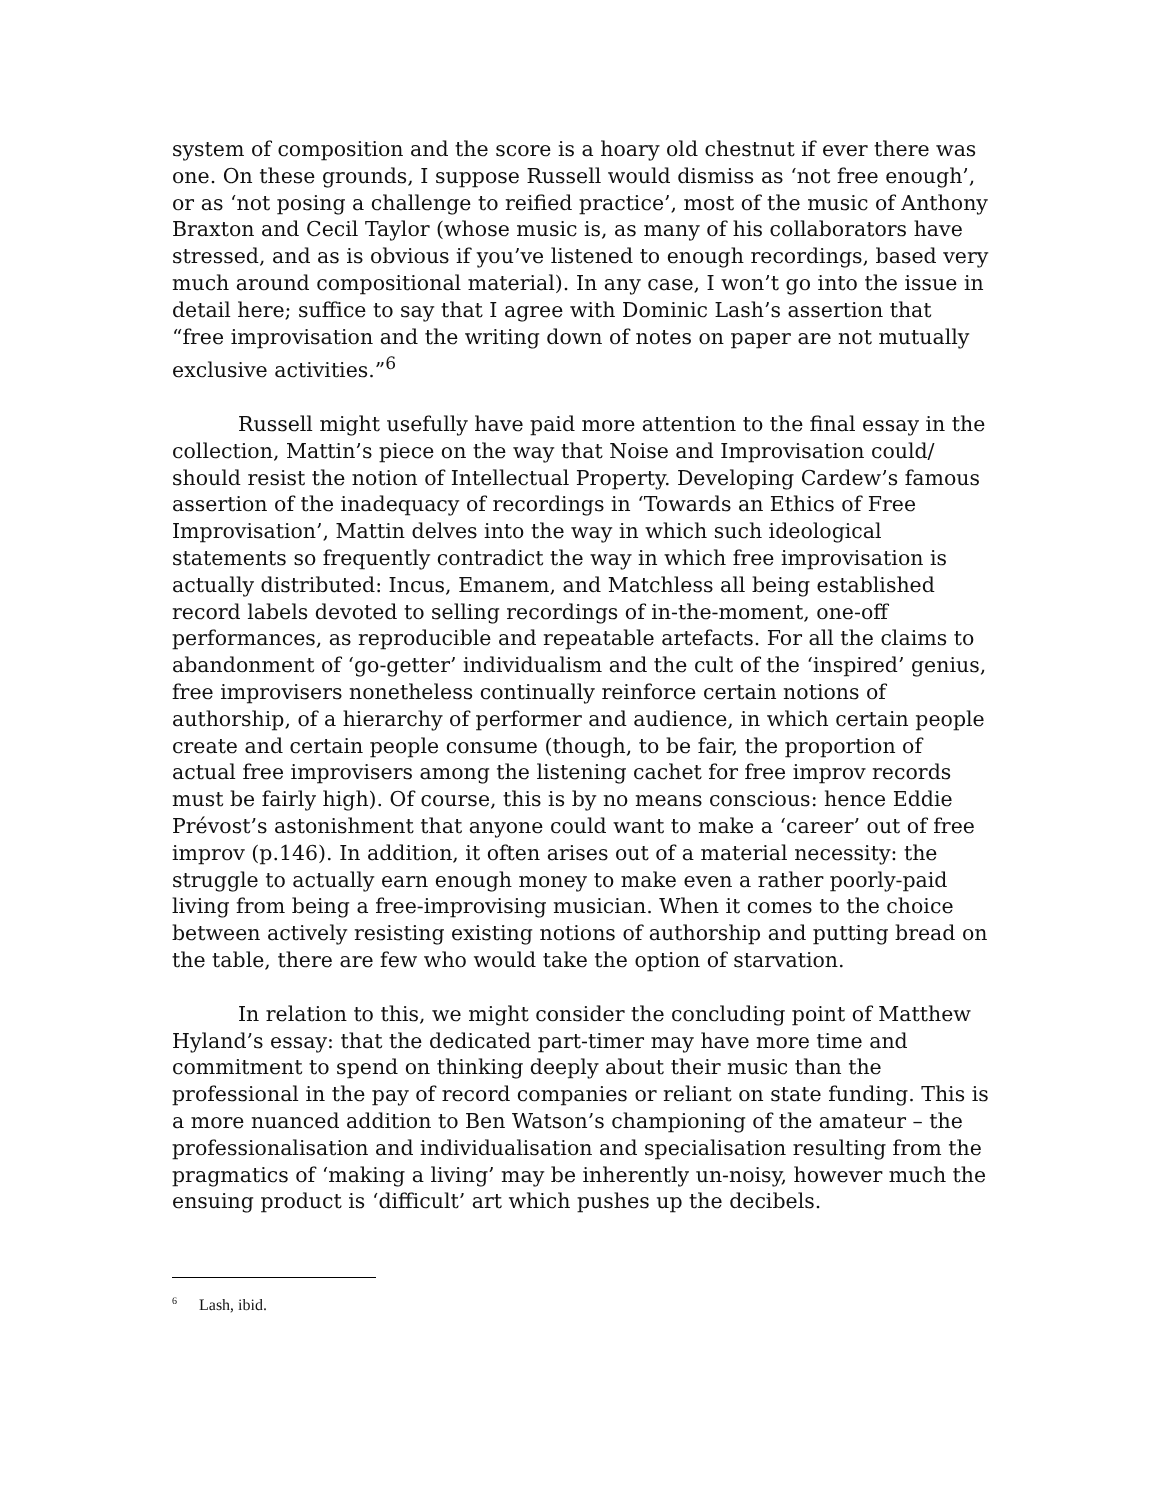system of composition and the score is a hoary old chestnut if ever there was one. On these grounds, I suppose Russell would dismiss as ‘not free enough’, or as ‘not posing a challenge to reified practice’, most of the music of Anthony Braxton and Cecil Taylor (whose music is, as many of his collaborators have stressed, and as is obvious if you’ve listened to enough recordings, based very much around compositional material). In any case, I won’t go into the issue in detail here; suffice to say that I agree with Dominic Lash’s assertion that “free improvisation and the writing down of notes on paper are not mutually exclusive activities.”<sup>6</sup>
Russell might usefully have paid more attention to the final essay in the collection, Mattin’s piece on the way that Noise and Improvisation could/ should resist the notion of Intellectual Property. Developing Cardew’s famous assertion of the inadequacy of recordings in ‘Towards an Ethics of Free Improvisation’, Mattin delves into the way in which such ideological statements so frequently contradict the way in which free improvisation is actually distributed: Incus, Emanem, and Matchless all being established record labels devoted to selling recordings of in-the-moment, one-off performances, as reproducible and repeatable artefacts. For all the claims to abandonment of ‘go-getter’ individualism and the cult of the ‘inspired’ genius, free improvisers nonetheless continually reinforce certain notions of authorship, of a hierarchy of performer and audience, in which certain people create and certain people consume (though, to be fair, the proportion of actual free improvisers among the listening cachet for free improv records must be fairly high). Of course, this is by no means conscious: hence Eddie Prévost’s astonishment that anyone could want to make a ‘career’ out of free improv (p.146). In addition, it often arises out of a material necessity: the struggle to actually earn enough money to make even a rather poorly-paid living from being a free-improvising musician. When it comes to the choice between actively resisting existing notions of authorship and putting bread on the table, there are few who would take the option of starvation.
In relation to this, we might consider the concluding point of Matthew Hyland’s essay: that the dedicated part-timer may have more time and commitment to spend on thinking deeply about their music than the professional in the pay of record companies or reliant on state funding. This is a more nuanced addition to Ben Watson’s championing of the amateur – the professionalisation and individualisation and specialisation resulting from the pragmatics of ‘making a living’ may be inherently un-noisy, however much the ensuing product is ‘difficult’ art which pushes up the decibels.
<sup>6</sup> Lash, ibid.